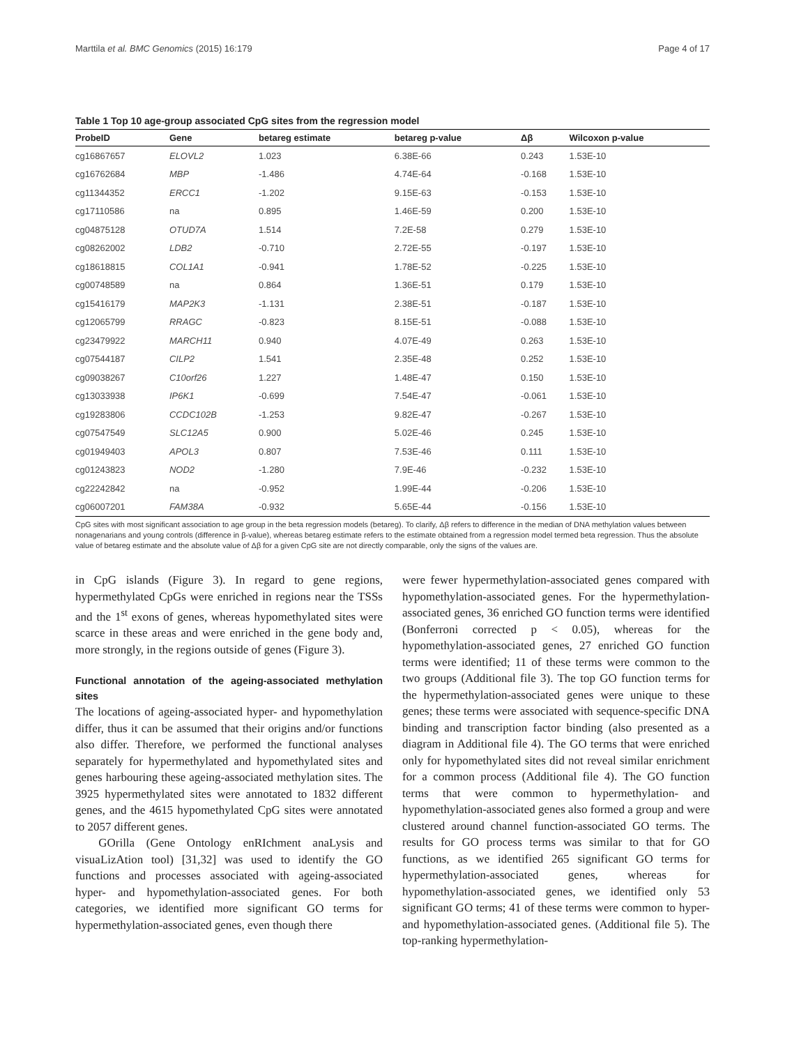Marttila et al. BMC Genomics (2015) 16:179 Page 4 of 17
Table 1 Top 10 age-group associated CpG sites from the regression model
| ProbeID | Gene | betareg estimate | betareg p-value | Δβ | Wilcoxon p-value |
| --- | --- | --- | --- | --- | --- |
| cg16867657 | ELOVL2 | 1.023 | 6.38E-66 | 0.243 | 1.53E-10 |
| cg16762684 | MBP | -1.486 | 4.74E-64 | -0.168 | 1.53E-10 |
| cg11344352 | ERCC1 | -1.202 | 9.15E-63 | -0.153 | 1.53E-10 |
| cg17110586 | na | 0.895 | 1.46E-59 | 0.200 | 1.53E-10 |
| cg04875128 | OTUD7A | 1.514 | 7.2E-58 | 0.279 | 1.53E-10 |
| cg08262002 | LDB2 | -0.710 | 2.72E-55 | -0.197 | 1.53E-10 |
| cg18618815 | COL1A1 | -0.941 | 1.78E-52 | -0.225 | 1.53E-10 |
| cg00748589 | na | 0.864 | 1.36E-51 | 0.179 | 1.53E-10 |
| cg15416179 | MAP2K3 | -1.131 | 2.38E-51 | -0.187 | 1.53E-10 |
| cg12065799 | RRAGC | -0.823 | 8.15E-51 | -0.088 | 1.53E-10 |
| cg23479922 | MARCH11 | 0.940 | 4.07E-49 | 0.263 | 1.53E-10 |
| cg07544187 | CILP2 | 1.541 | 2.35E-48 | 0.252 | 1.53E-10 |
| cg09038267 | C10orf26 | 1.227 | 1.48E-47 | 0.150 | 1.53E-10 |
| cg13033938 | IP6K1 | -0.699 | 7.54E-47 | -0.061 | 1.53E-10 |
| cg19283806 | CCDC102B | -1.253 | 9.82E-47 | -0.267 | 1.53E-10 |
| cg07547549 | SLC12A5 | 0.900 | 5.02E-46 | 0.245 | 1.53E-10 |
| cg01949403 | APOL3 | 0.807 | 7.53E-46 | 0.111 | 1.53E-10 |
| cg01243823 | NOD2 | -1.280 | 7.9E-46 | -0.232 | 1.53E-10 |
| cg22242842 | na | -0.952 | 1.99E-44 | -0.206 | 1.53E-10 |
| cg06007201 | FAM38A | -0.932 | 5.65E-44 | -0.156 | 1.53E-10 |
CpG sites with most significant association to age group in the beta regression models (betareg). To clarify, Δβ refers to difference in the median of DNA methylation values between nonagenarians and young controls (difference in β-value), whereas betareg estimate refers to the estimate obtained from a regression model termed beta regression. Thus the absolute value of betareg estimate and the absolute value of Δβ for a given CpG site are not directly comparable, only the signs of the values are.
in CpG islands (Figure 3). In regard to gene regions, hypermethylated CpGs were enriched in regions near the TSSs and the 1<sup>st</sup> exons of genes, whereas hypomethylated sites were scarce in these areas and were enriched in the gene body and, more strongly, in the regions outside of genes (Figure 3).
Functional annotation of the ageing-associated methylation sites
The locations of ageing-associated hyper- and hypomethylation differ, thus it can be assumed that their origins and/or functions also differ. Therefore, we performed the functional analyses separately for hypermethylated and hypomethylated sites and genes harbouring these ageing-associated methylation sites. The 3925 hypermethylated sites were annotated to 1832 different genes, and the 4615 hypomethylated CpG sites were annotated to 2057 different genes.
GOrilla (Gene Ontology enRIchment anaLysis and visuaLizAtion tool) [31,32] was used to identify the GO functions and processes associated with ageing-associated hyper- and hypomethylation-associated genes. For both categories, we identified more significant GO terms for hypermethylation-associated genes, even though there
were fewer hypermethylation-associated genes compared with hypomethylation-associated genes. For the hypermethylation-associated genes, 36 enriched GO function terms were identified (Bonferroni corrected p < 0.05), whereas for the hypomethylation-associated genes, 27 enriched GO function terms were identified; 11 of these terms were common to the two groups (Additional file 3). The top GO function terms for the hypermethylation-associated genes were unique to these genes; these terms were associated with sequence-specific DNA binding and transcription factor binding (also presented as a diagram in Additional file 4). The GO terms that were enriched only for hypomethylated sites did not reveal similar enrichment for a common process (Additional file 4). The GO function terms that were common to hypermethylation- and hypomethylation-associated genes also formed a group and were clustered around channel function-associated GO terms. The results for GO process terms was similar to that for GO functions, as we identified 265 significant GO terms for hypermethylation-associated genes, whereas for hypomethylation-associated genes, we identified only 53 significant GO terms; 41 of these terms were common to hyper- and hypomethylation-associated genes. (Additional file 5). The top-ranking hypermethylation-